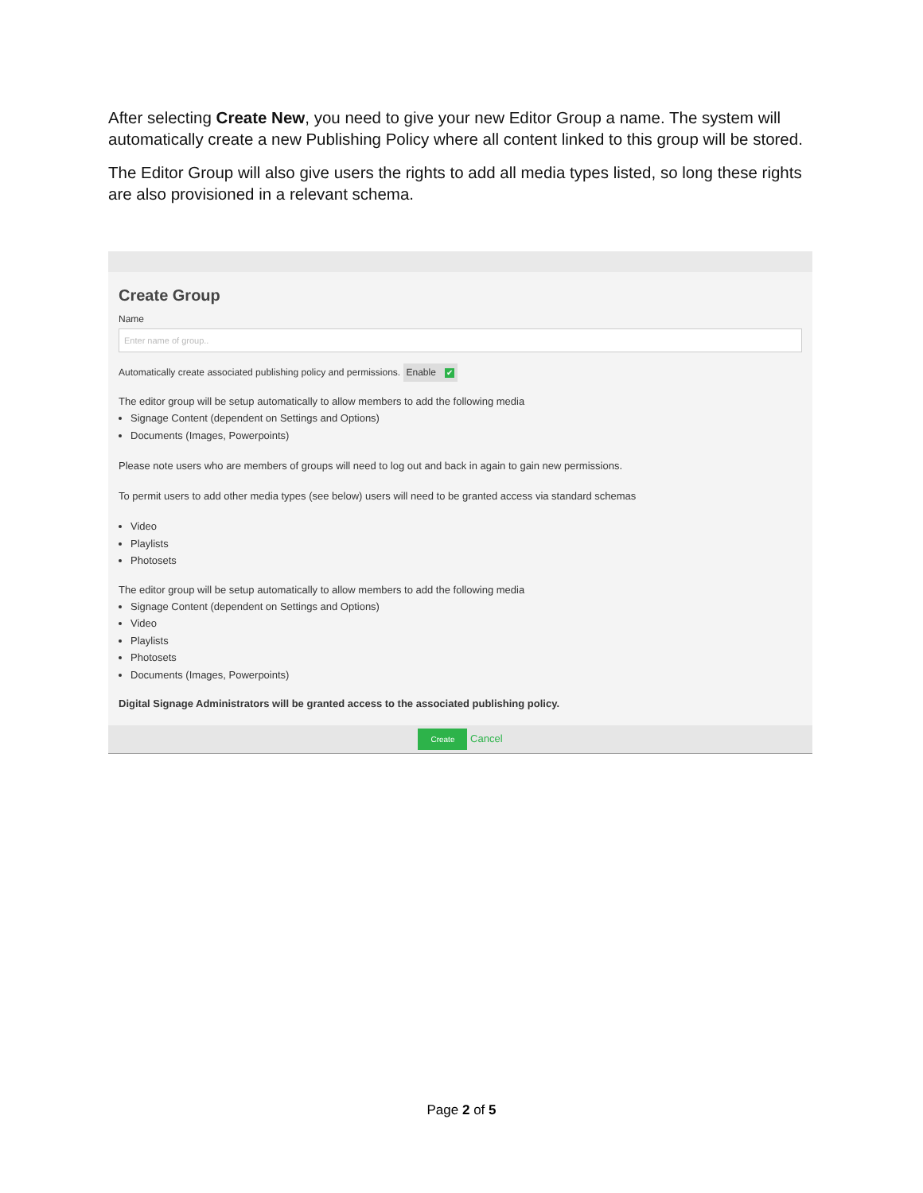After selecting Create New, you need to give your new Editor Group a name. The system will automatically create a new Publishing Policy where all content linked to this group will be stored.
The Editor Group will also give users the rights to add all media types listed, so long these rights are also provisioned in a relevant schema.
Create Group
Name
Enter name of group..
Automatically create associated publishing policy and permissions. Enable ✔
The editor group will be setup automatically to allow members to add the following media
Signage Content (dependent on Settings and Options)
Documents (Images, Powerpoints)
Please note users who are members of groups will need to log out and back in again to gain new permissions.
To permit users to add other media types (see below) users will need to be granted access via standard schemas
Video
Playlists
Photosets
The editor group will be setup automatically to allow members to add the following media
Signage Content (dependent on Settings and Options)
Video
Playlists
Photosets
Documents (Images, Powerpoints)
Digital Signage Administrators will be granted access to the associated publishing policy.
Create Cancel
Page 2 of 5